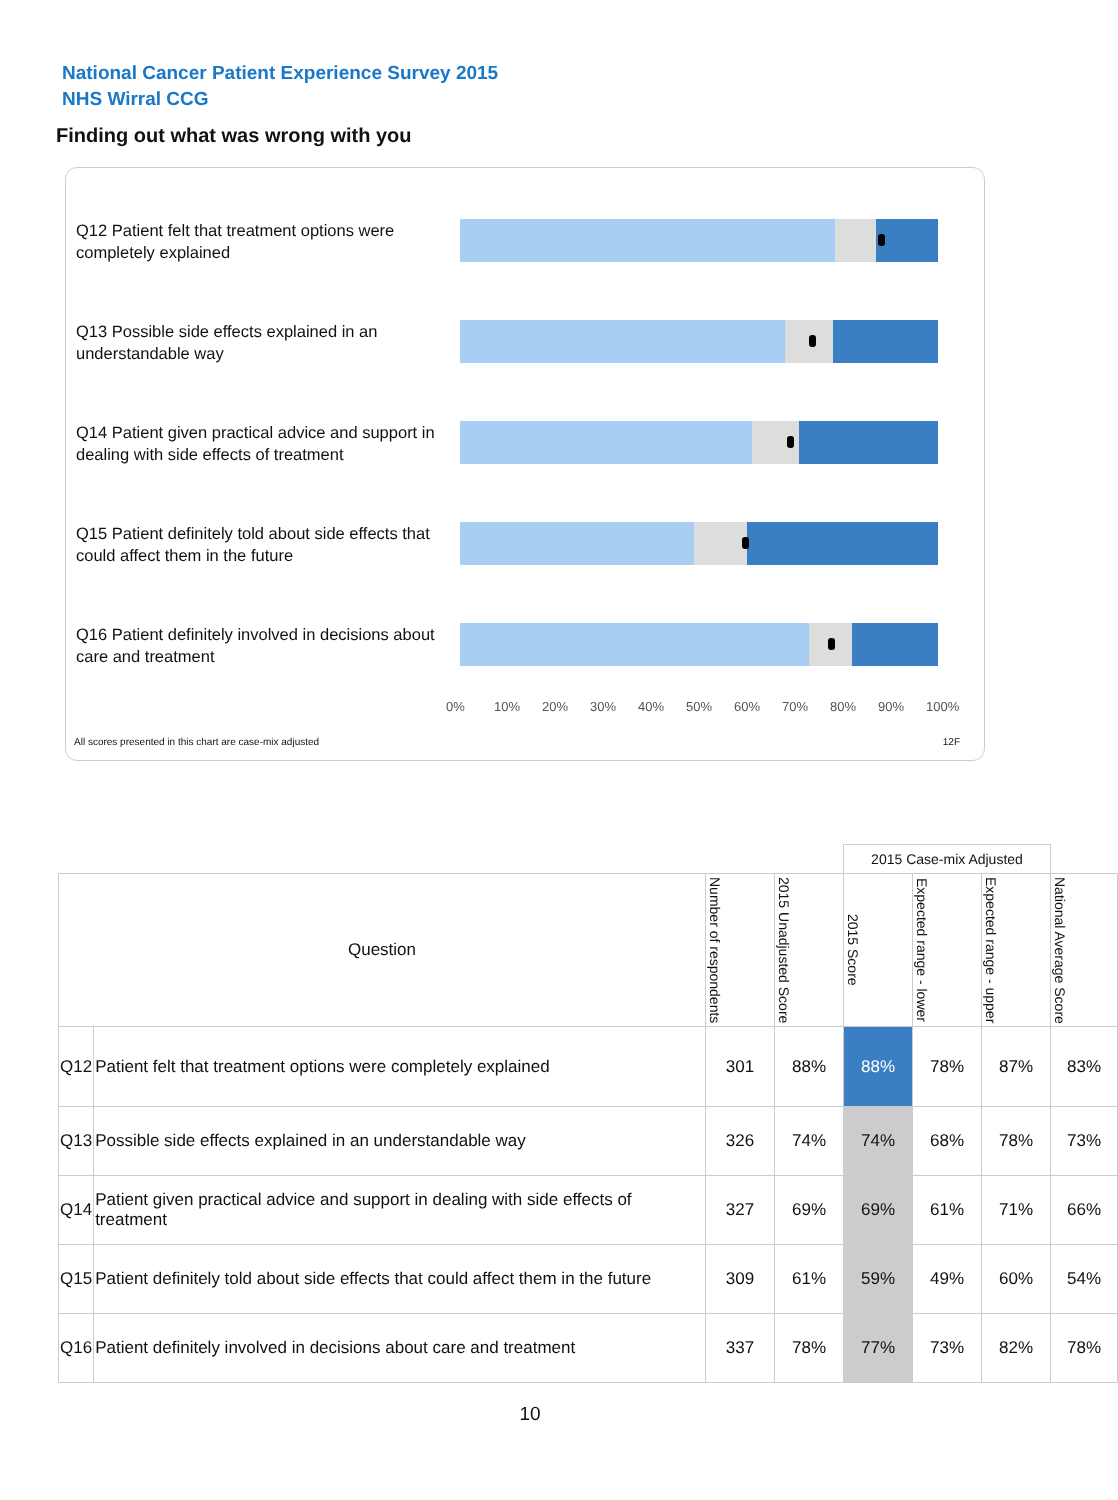National Cancer Patient Experience Survey 2015
NHS Wirral CCG
Finding out what was wrong with you
Q12 Patient felt that treatment options were completely explained
Q13 Possible side effects explained in an understandable way
Q14 Patient given practical advice and support in dealing with side effects of treatment
Q15 Patient definitely told about side effects that could affect them in the future
Q16 Patient definitely involved in decisions about care and treatment
0% 10% 20% 30% 40% 50% 60% 70% 80% 90% 100%
All scores presented in this chart are case-mix adjusted 12F
| | | | | 2015 Case-mix Adjusted | | | |
| --- | --- | --- | --- | --- | --- | --- | --- |
| Question | | Number of respondents | 2015 Unadjusted Score | 2015 Score | Expected range - lower | Expected range - upper | National Average Score |
| Q12 | Patient felt that treatment options were completely explained | 301 | 88% | 88% | 78% | 87% | 83% |
| Q13 | Possible side effects explained in an understandable way | 326 | 74% | 74% | 68% | 78% | 73% |
| Q14 | Patient given practical advice and support in dealing with side effects of treatment | 327 | 69% | 69% | 61% | 71% | 66% |
| Q15 | Patient definitely told about side effects that could affect them in the future | 309 | 61% | 59% | 49% | 60% | 54% |
| Q16 | Patient definitely involved in decisions about care and treatment | 337 | 78% | 77% | 73% | 82% | 78% |
10